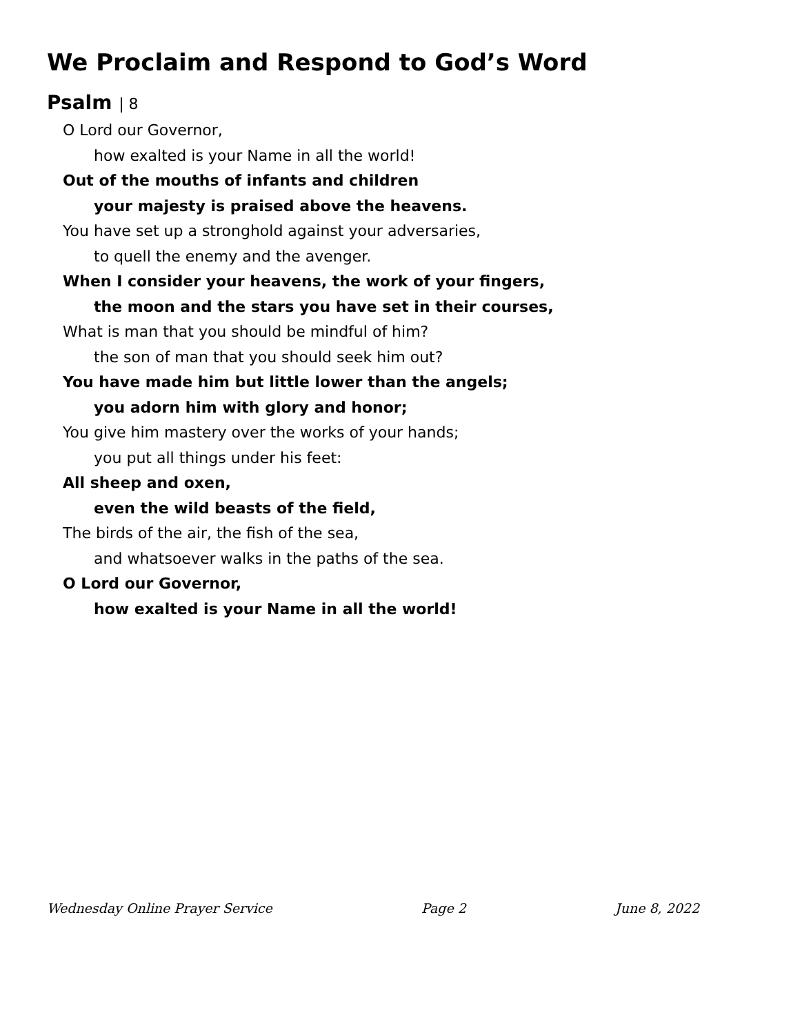We Proclaim and Respond to God’s Word
Psalm | 8
O Lord our Governor,
how exalted is your Name in all the world!
Out of the mouths of infants and children
your majesty is praised above the heavens.
You have set up a stronghold against your adversaries,
to quell the enemy and the avenger.
When I consider your heavens, the work of your fingers,
the moon and the stars you have set in their courses,
What is man that you should be mindful of him?
the son of man that you should seek him out?
You have made him but little lower than the angels;
you adorn him with glory and honor;
You give him mastery over the works of your hands;
you put all things under his feet:
All sheep and oxen,
even the wild beasts of the field,
The birds of the air, the fish of the sea,
and whatsoever walks in the paths of the sea.
O Lord our Governor,
how exalted is your Name in all the world!
Wednesday Online Prayer Service Page 2 June 8, 2022